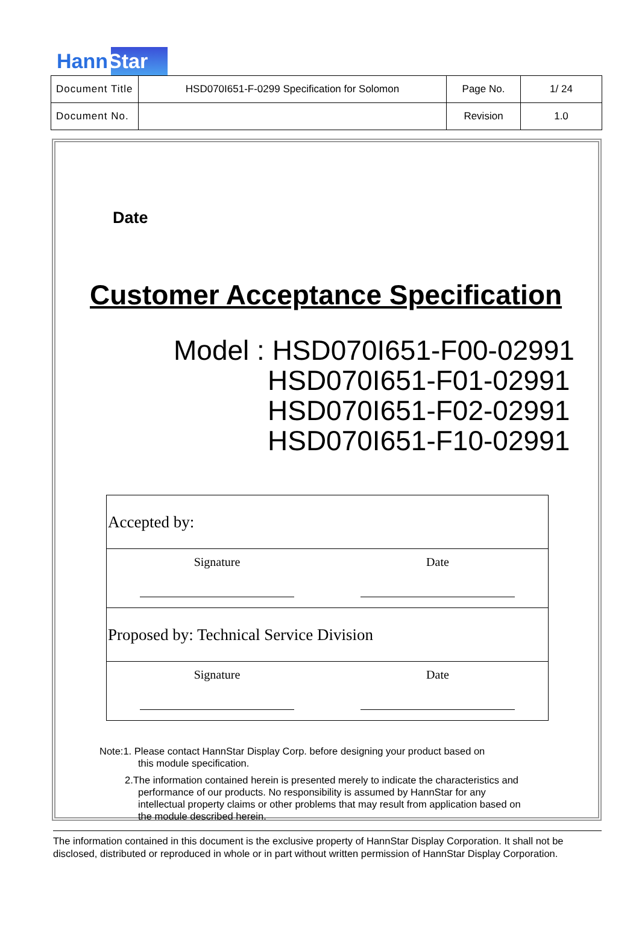HannStar
| Document Title | HSD070I651-F-0299 Specification for Solomon | Page No. | 1/ 24 |
| Document No. | | Revision | 1.0 |
Date
Customer Acceptance Specification
Model : HSD070I651-F00-02991
HSD070I651-F01-02991
HSD070I651-F02-02991
HSD070I651-F10-02991
| Accepted by: | |
| Signature | Date |
| Proposed by: Technical Service Division | |
| Signature | Date |
Note:1. Please contact HannStar Display Corp. before designing your product based on
this module specification.
2.The information contained herein is presented merely to indicate the characteristics and
performance of our products. No responsibility is assumed by HannStar for any
intellectual property claims or other problems that may result from application based on
the module described herein.
The information contained in this document is the exclusive property of HannStar Display Corporation. It shall not be disclosed, distributed or reproduced in whole or in part without written permission of HannStar Display Corporation.